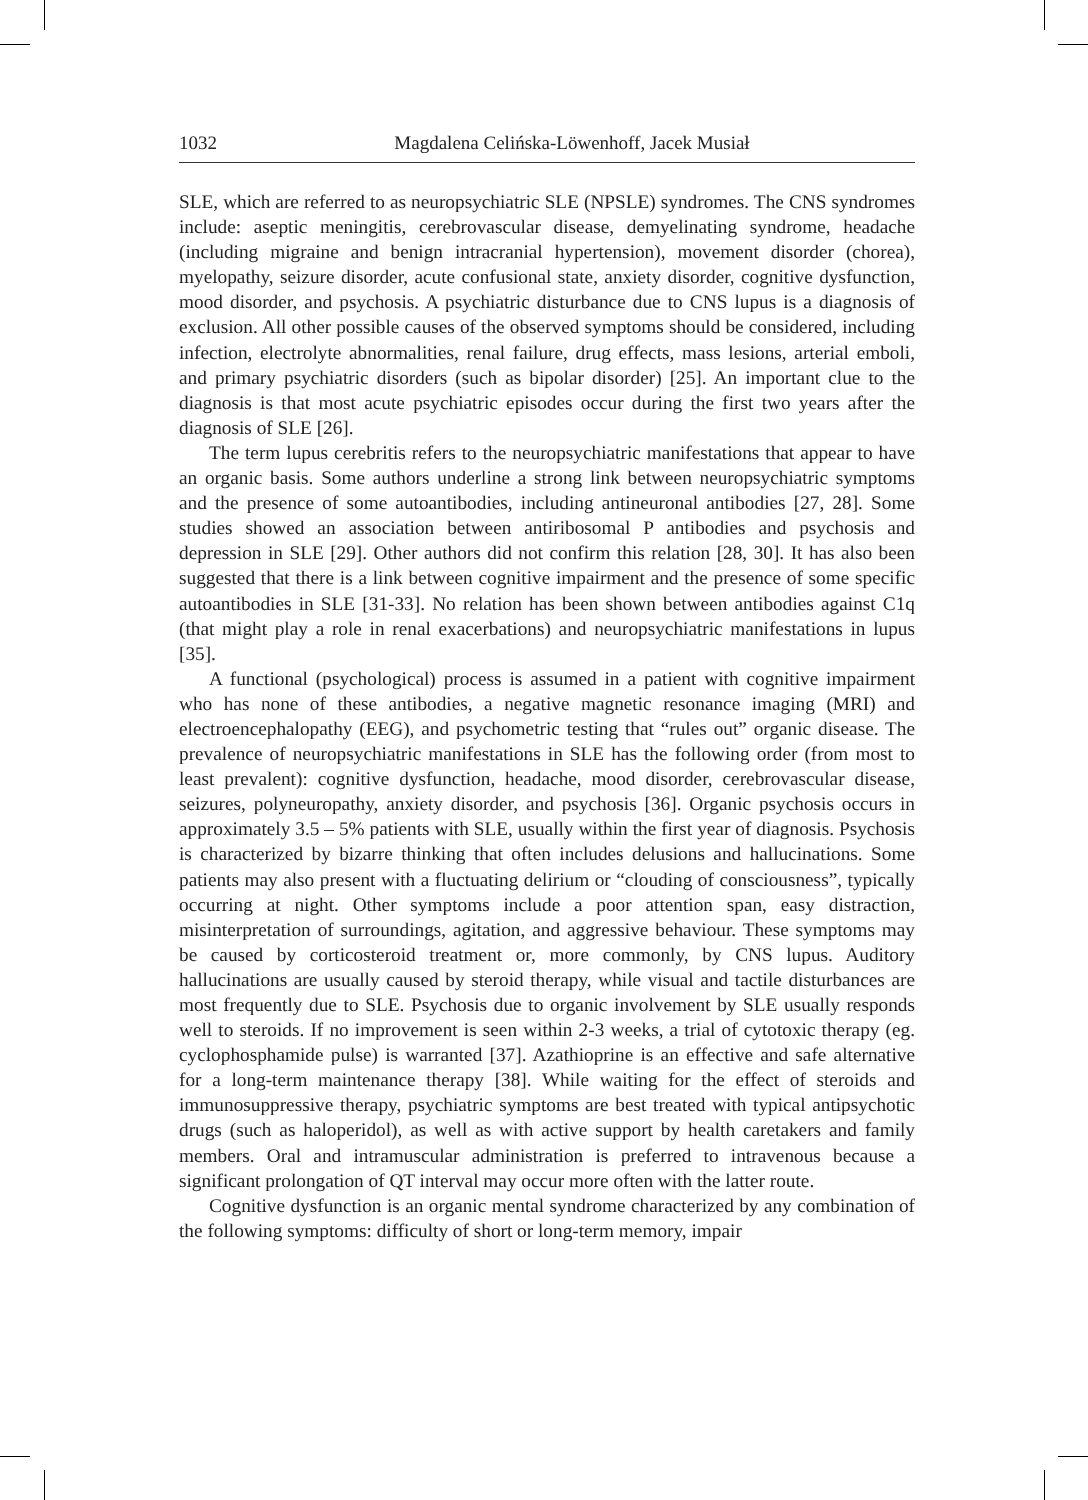1032 Magdalena Celińska-Löwenhoff, Jacek Musiał
SLE, which are referred to as neuropsychiatric SLE (NPSLE) syndromes. The CNS syndromes include: aseptic meningitis, cerebrovascular disease, demyelinating syndrome, headache (including migraine and benign intracranial hypertension), movement disorder (chorea), myelopathy, seizure disorder, acute confusional state, anxiety disorder, cognitive dysfunction, mood disorder, and psychosis. A psychiatric disturbance due to CNS lupus is a diagnosis of exclusion. All other possible causes of the observed symptoms should be considered, including infection, electrolyte abnormalities, renal failure, drug effects, mass lesions, arterial emboli, and primary psychiatric disorders (such as bipolar disorder) [25]. An important clue to the diagnosis is that most acute psychiatric episodes occur during the first two years after the diagnosis of SLE [26].
The term lupus cerebritis refers to the neuropsychiatric manifestations that appear to have an organic basis. Some authors underline a strong link between neuropsychiatric symptoms and the presence of some autoantibodies, including antineuronal antibodies [27, 28]. Some studies showed an association between antiribosomal P antibodies and psychosis and depression in SLE [29]. Other authors did not confirm this relation [28, 30]. It has also been suggested that there is a link between cognitive impairment and the presence of some specific autoantibodies in SLE [31-33]. No relation has been shown between antibodies against C1q (that might play a role in renal exacerbations) and neuropsychiatric manifestations in lupus [35].
A functional (psychological) process is assumed in a patient with cognitive impairment who has none of these antibodies, a negative magnetic resonance imaging (MRI) and electroencephalopathy (EEG), and psychometric testing that “rules out” organic disease. The prevalence of neuropsychiatric manifestations in SLE has the following order (from most to least prevalent): cognitive dysfunction, headache, mood disorder, cerebrovascular disease, seizures, polyneuropathy, anxiety disorder, and psychosis [36]. Organic psychosis occurs in approximately 3.5 – 5% patients with SLE, usually within the first year of diagnosis. Psychosis is characterized by bizarre thinking that often includes delusions and hallucinations. Some patients may also present with a fluctuating delirium or “clouding of consciousness”, typically occurring at night. Other symptoms include a poor attention span, easy distraction, misinterpretation of surroundings, agitation, and aggressive behaviour. These symptoms may be caused by corticosteroid treatment or, more commonly, by CNS lupus. Auditory hallucinations are usually caused by steroid therapy, while visual and tactile disturbances are most frequently due to SLE. Psychosis due to organic involvement by SLE usually responds well to steroids. If no improvement is seen within 2-3 weeks, a trial of cytotoxic therapy (eg. cyclophosphamide pulse) is warranted [37]. Azathioprine is an effective and safe alternative for a long-term maintenance therapy [38]. While waiting for the effect of steroids and immunosuppressive therapy, psychiatric symptoms are best treated with typical antipsychotic drugs (such as haloperidol), as well as with active support by health caretakers and family members. Oral and intramuscular administration is preferred to intravenous because a significant prolongation of QT interval may occur more often with the latter route.
Cognitive dysfunction is an organic mental syndrome characterized by any combination of the following symptoms: difficulty of short or long-term memory, impair